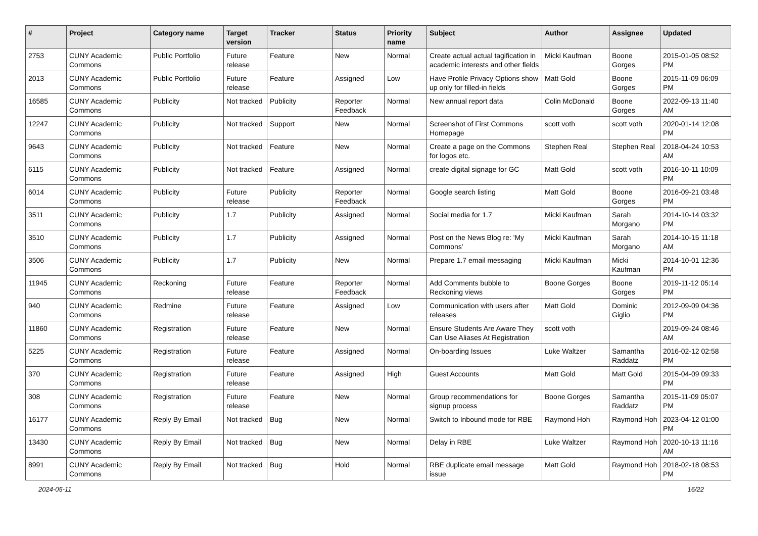| # | Project | Category name | Target version | Tracker | Status | Priority name | Subject | Author | Assignee | Updated |
| --- | --- | --- | --- | --- | --- | --- | --- | --- | --- | --- |
| 2753 | CUNY Academic Commons | Public Portfolio | Future release | Feature | New | Normal | Create actual actual tagification in academic interests and other fields | Micki Kaufman | Boone Gorges | 2015-01-05 08:52 PM |
| 2013 | CUNY Academic Commons | Public Portfolio | Future release | Feature | Assigned | Low | Have Profile Privacy Options show up only for filled-in fields | Matt Gold | Boone Gorges | 2015-11-09 06:09 PM |
| 16585 | CUNY Academic Commons | Publicity | Not tracked | Publicity | Reporter Feedback | Normal | New annual report data | Colin McDonald | Boone Gorges | 2022-09-13 11:40 AM |
| 12247 | CUNY Academic Commons | Publicity | Not tracked | Support | New | Normal | Screenshot of First Commons Homepage | scott voth | scott voth | 2020-01-14 12:08 PM |
| 9643 | CUNY Academic Commons | Publicity | Not tracked | Feature | New | Normal | Create a page on the Commons for logos etc. | Stephen Real | Stephen Real | 2018-04-24 10:53 AM |
| 6115 | CUNY Academic Commons | Publicity | Not tracked | Feature | Assigned | Normal | create digital signage for GC | Matt Gold | scott voth | 2016-10-11 10:09 PM |
| 6014 | CUNY Academic Commons | Publicity | Future release | Publicity | Reporter Feedback | Normal | Google search listing | Matt Gold | Boone Gorges | 2016-09-21 03:48 PM |
| 3511 | CUNY Academic Commons | Publicity | 1.7 | Publicity | Assigned | Normal | Social media for 1.7 | Micki Kaufman | Sarah Morgano | 2014-10-14 03:32 PM |
| 3510 | CUNY Academic Commons | Publicity | 1.7 | Publicity | Assigned | Normal | Post on the News Blog re: 'My Commons' | Micki Kaufman | Sarah Morgano | 2014-10-15 11:18 AM |
| 3506 | CUNY Academic Commons | Publicity | 1.7 | Publicity | New | Normal | Prepare 1.7 email messaging | Micki Kaufman | Micki Kaufman | 2014-10-01 12:36 PM |
| 11945 | CUNY Academic Commons | Reckoning | Future release | Feature | Reporter Feedback | Normal | Add Comments bubble to Reckoning views | Boone Gorges | Boone Gorges | 2019-11-12 05:14 PM |
| 940 | CUNY Academic Commons | Redmine | Future release | Feature | Assigned | Low | Communication with users after releases | Matt Gold | Dominic Giglio | 2012-09-09 04:36 PM |
| 11860 | CUNY Academic Commons | Registration | Future release | Feature | New | Normal | Ensure Students Are Aware They Can Use Aliases At Registration | scott voth | | 2019-09-24 08:46 AM |
| 5225 | CUNY Academic Commons | Registration | Future release | Feature | Assigned | Normal | On-boarding Issues | Luke Waltzer | Samantha Raddatz | 2016-02-12 02:58 PM |
| 370 | CUNY Academic Commons | Registration | Future release | Feature | Assigned | High | Guest Accounts | Matt Gold | Matt Gold | 2015-04-09 09:33 PM |
| 308 | CUNY Academic Commons | Registration | Future release | Feature | New | Normal | Group recommendations for signup process | Boone Gorges | Samantha Raddatz | 2015-11-09 05:07 PM |
| 16177 | CUNY Academic Commons | Reply By Email | Not tracked | Bug | New | Normal | Switch to Inbound mode for RBE | Raymond Hoh | Raymond Hoh | 2023-04-12 01:00 PM |
| 13430 | CUNY Academic Commons | Reply By Email | Not tracked | Bug | New | Normal | Delay in RBE | Luke Waltzer | Raymond Hoh | 2020-10-13 11:16 AM |
| 8991 | CUNY Academic Commons | Reply By Email | Not tracked | Bug | Hold | Normal | RBE duplicate email message issue | Matt Gold | Raymond Hoh | 2018-02-18 08:53 PM |
2024-05-11 16/22